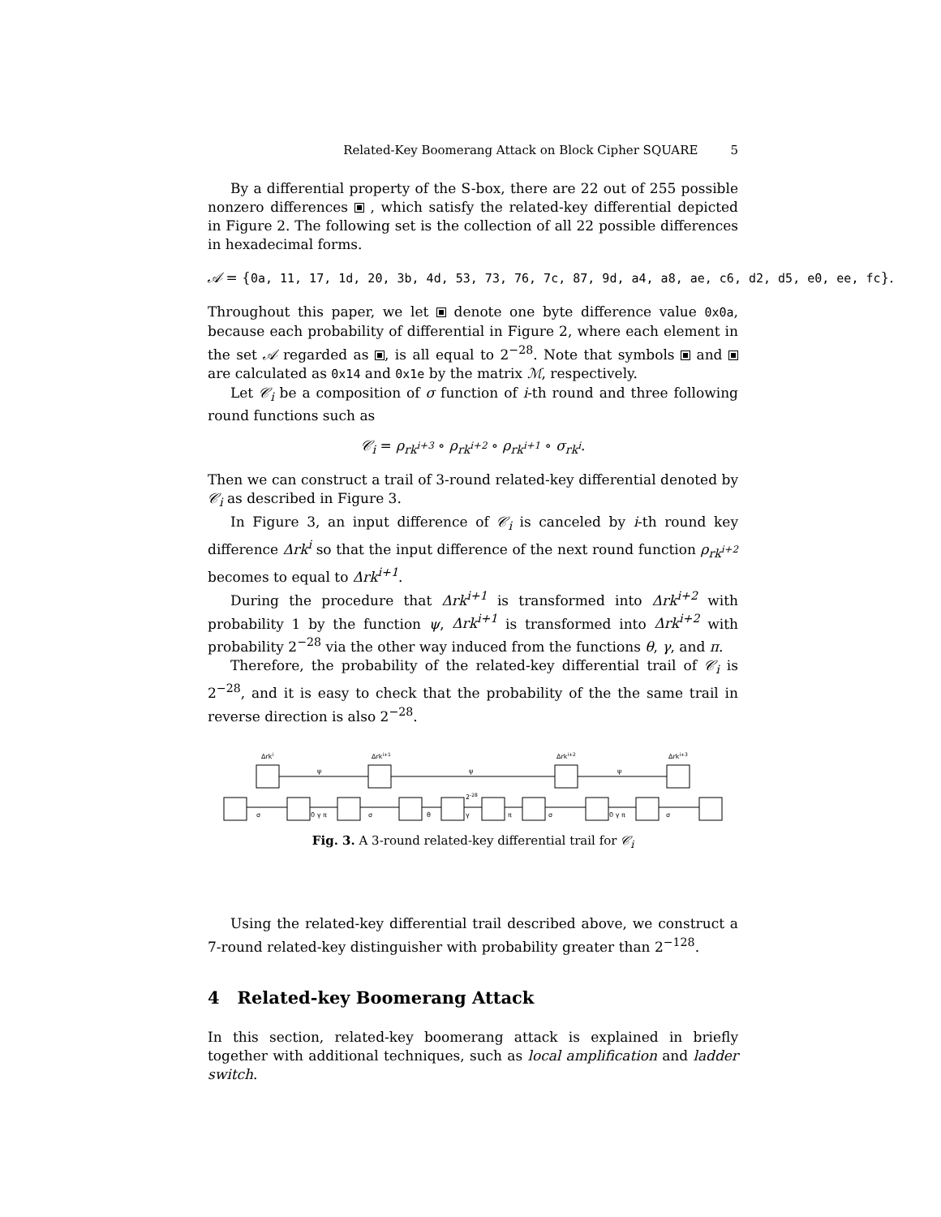Related-Key Boomerang Attack on Block Cipher SQUARE 5
By a differential property of the S-box, there are 22 out of 255 possible nonzero differences , which satisfy the related-key differential depicted in Figure 2. The following set is the collection of all 22 possible differences in hexadecimal forms.
𝒜 = {0a, 11, 17, 1d, 20, 3b, 4d, 53, 73, 76, 7c, 87, 9d, a4, a8, ae, c6, d2, d5, e0, ee, fc}.
Throughout this paper, we let denote one byte difference value 0x0a, because each probability of differential in Figure 2, where each element in the set 𝒜 regarded as , is all equal to 2<sup>−28</sup>. Note that symbols and are calculated as 0x14 and 0x1e by the matrix ℳ, respectively.
Let 𝒞<sub>i</sub> be a composition of σ function of i-th round and three following round functions such as
𝒞<sub>i</sub> = ρ<sub>rk<sup>i+3</sup></sub> ∘ ρ<sub>rk<sup>i+2</sup></sub> ∘ ρ<sub>rk<sup>i+1</sup></sub> ∘ σ<sub>rk<sup>i</sup></sub>.
Then we can construct a trail of 3-round related-key differential denoted by 𝒞<sub>i</sub> as described in Figure 3.
In Figure 3, an input difference of 𝒞<sub>i</sub> is canceled by i-th round key difference Δrk<sup>i</sup> so that the input difference of the next round function ρ<sub>rk<sup>i+2</sup></sub> becomes to equal to Δrk<sup>i+1</sup>.
During the procedure that Δrk<sup>i+1</sup> is transformed into Δrk<sup>i+2</sup> with probability 1 by the function ψ, Δrk<sup>i+1</sup> is transformed into Δrk<sup>i+2</sup> with probability 2<sup>−28</sup> via the other way induced from the functions θ, γ, and π.
Therefore, the probability of the related-key differential trail of 𝒞<sub>i</sub> is 2<sup>−28</sup>, and it is easy to check that the probability of the the same trail in reverse direction is also 2<sup>−28</sup>.
Δrki
Δrki+1
Δrki+2
Δrki+3
ψ
ψ
ψ
σ
0 γ π
σ
θ
γ
2-28
π
σ
0 γ π
σ
Fig. 3. A 3-round related-key differential trail for 𝒞<sub>i</sub>
Using the related-key differential trail described above, we construct a 7-round related-key distinguisher with probability greater than 2<sup>−128</sup>.
4 Related-key Boomerang Attack
In this section, related-key boomerang attack is explained in briefly together with additional techniques, such as local amplification and ladder switch.